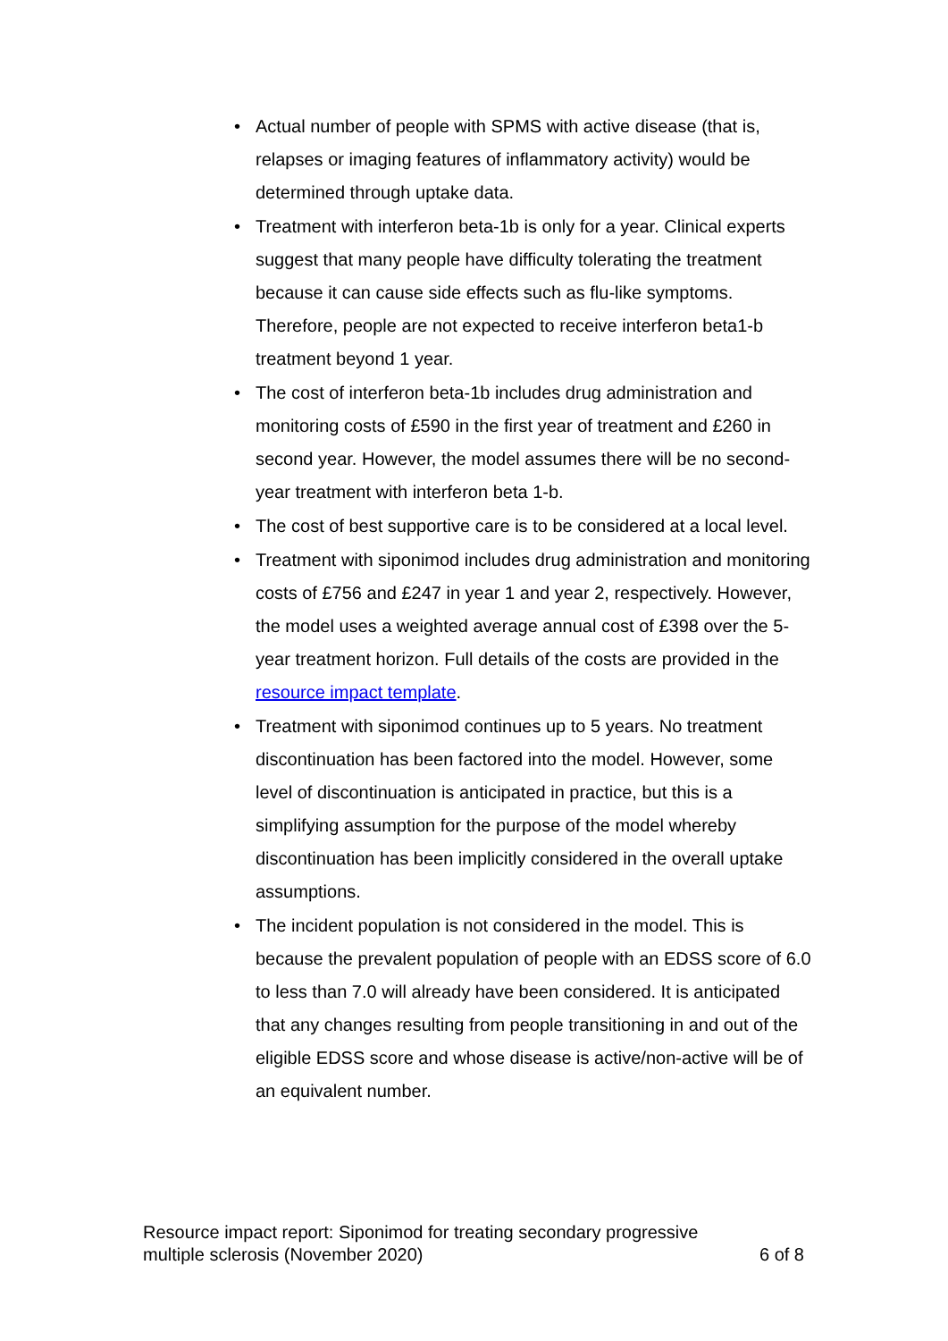• Actual number of people with SPMS with active disease (that is, relapses or imaging features of inflammatory activity) would be determined through uptake data.
• Treatment with interferon beta-1b is only for a year. Clinical experts suggest that many people have difficulty tolerating the treatment because it can cause side effects such as flu-like symptoms. Therefore, people are not expected to receive interferon beta1-b treatment beyond 1 year.
• The cost of interferon beta-1b includes drug administration and monitoring costs of £590 in the first year of treatment and £260 in second year. However, the model assumes there will be no second-year treatment with interferon beta 1-b.
• The cost of best supportive care is to be considered at a local level.
• Treatment with siponimod includes drug administration and monitoring costs of £756 and £247 in year 1 and year 2, respectively. However, the model uses a weighted average annual cost of £398 over the 5-year treatment horizon. Full details of the costs are provided in the resource impact template.
• Treatment with siponimod continues up to 5 years. No treatment discontinuation has been factored into the model. However, some level of discontinuation is anticipated in practice, but this is a simplifying assumption for the purpose of the model whereby discontinuation has been implicitly considered in the overall uptake assumptions.
• The incident population is not considered in the model. This is because the prevalent population of people with an EDSS score of 6.0 to less than 7.0 will already have been considered. It is anticipated that any changes resulting from people transitioning in and out of the eligible EDSS score and whose disease is active/non-active will be of an equivalent number.
Resource impact report: Siponimod for treating secondary progressive
multiple sclerosis (November 2020)
6 of 8